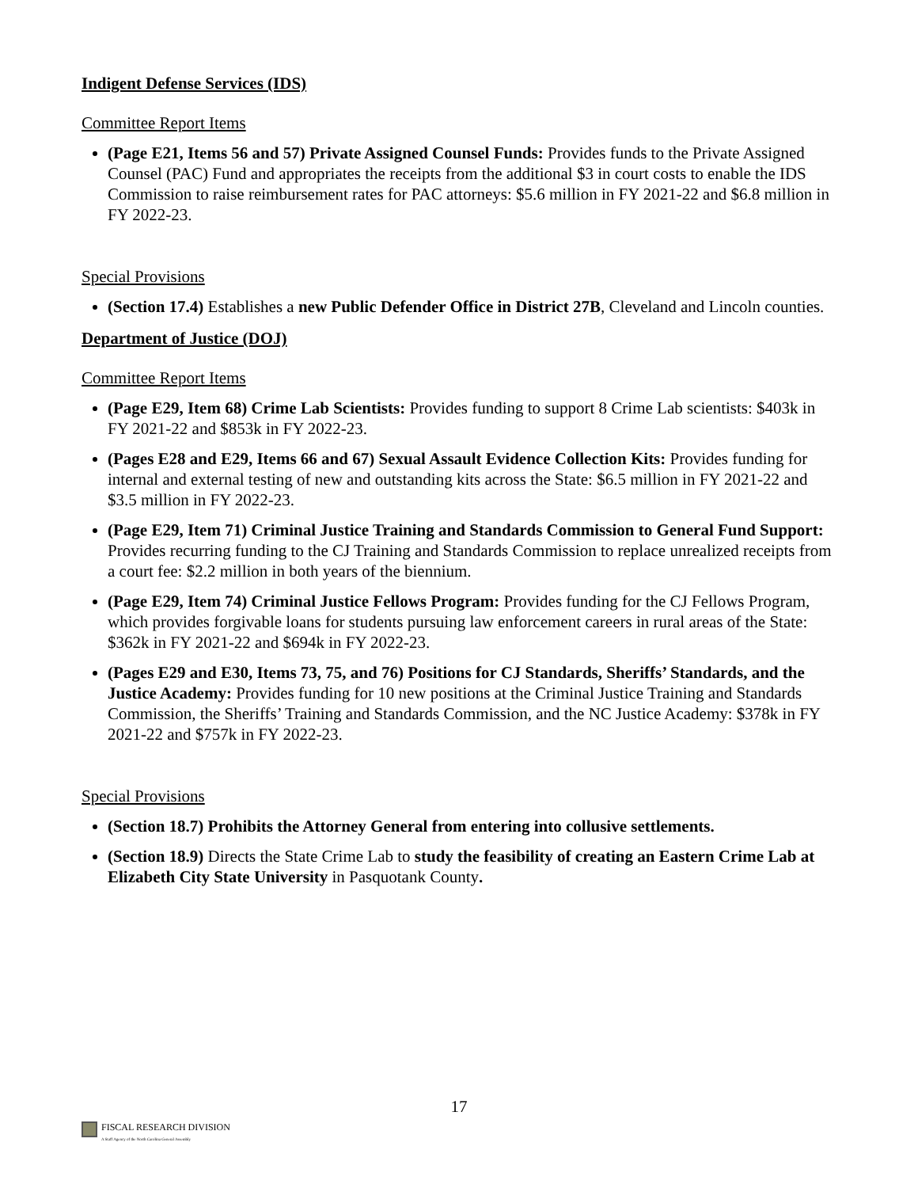Indigent Defense Services (IDS)
Committee Report Items
(Page E21, Items 56 and 57) Private Assigned Counsel Funds: Provides funds to the Private Assigned Counsel (PAC) Fund and appropriates the receipts from the additional $3 in court costs to enable the IDS Commission to raise reimbursement rates for PAC attorneys: $5.6 million in FY 2021-22 and $6.8 million in FY 2022-23.
Special Provisions
(Section 17.4) Establishes a new Public Defender Office in District 27B, Cleveland and Lincoln counties.
Department of Justice (DOJ)
Committee Report Items
(Page E29, Item 68) Crime Lab Scientists: Provides funding to support 8 Crime Lab scientists: $403k in FY 2021-22 and $853k in FY 2022-23.
(Pages E28 and E29, Items 66 and 67) Sexual Assault Evidence Collection Kits: Provides funding for internal and external testing of new and outstanding kits across the State: $6.5 million in FY 2021-22 and $3.5 million in FY 2022-23.
(Page E29, Item 71) Criminal Justice Training and Standards Commission to General Fund Support: Provides recurring funding to the CJ Training and Standards Commission to replace unrealized receipts from a court fee: $2.2 million in both years of the biennium.
(Page E29, Item 74) Criminal Justice Fellows Program: Provides funding for the CJ Fellows Program, which provides forgivable loans for students pursuing law enforcement careers in rural areas of the State: $362k in FY 2021-22 and $694k in FY 2022-23.
(Pages E29 and E30, Items 73, 75, and 76) Positions for CJ Standards, Sheriffs’ Standards, and the Justice Academy: Provides funding for 10 new positions at the Criminal Justice Training and Standards Commission, the Sheriffs’ Training and Standards Commission, and the NC Justice Academy: $378k in FY 2021-22 and $757k in FY 2022-23.
Special Provisions
(Section 18.7) Prohibits the Attorney General from entering into collusive settlements.
(Section 18.9) Directs the State Crime Lab to study the feasibility of creating an Eastern Crime Lab at Elizabeth City State University in Pasquotank County.
17
FISCAL RESEARCH DIVISION
A Staff Agency of the North Carolina General Assembly